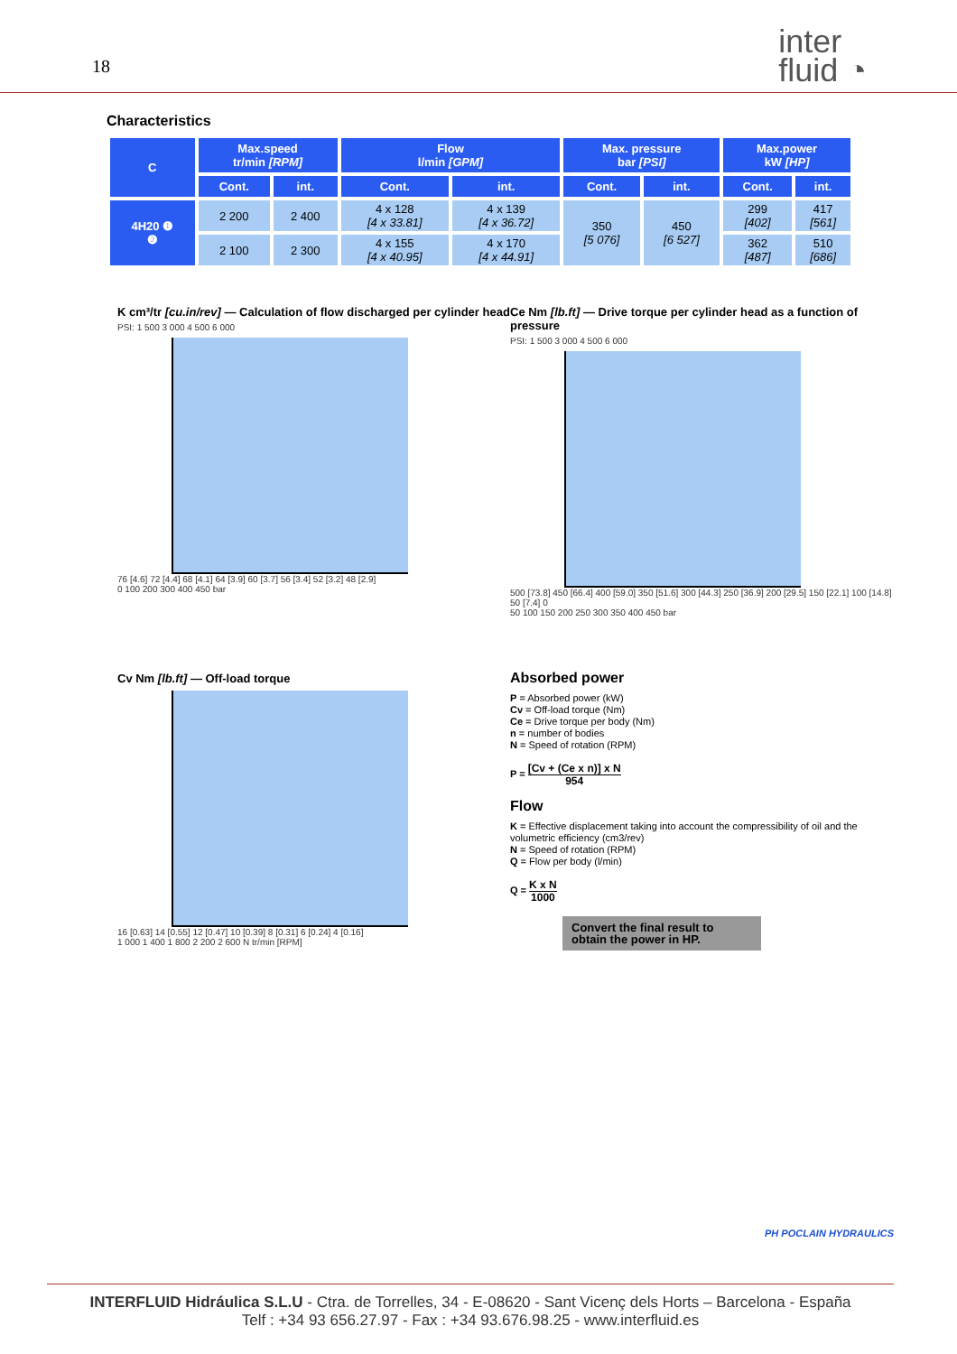18
inter
fluid ◔
Characteristics
| C | Max.speed tr/min [RPM] | | Flow l/min [GPM] | | Max. pressure bar [PSI] | | Max.power kW [HP] | |
| --- | --- | --- | --- | --- | --- | --- | --- | --- |
| | Cont. | int. | Cont. | int. | Cont. | int. | Cont. | int. |
| 4H20 ❶ ❷ | 2 200 | 2 400 | 4 x 128 [4 x 33.81] | 4 x 139 [4 x 36.72] | 350 [5 076] | 450 [6 527] | 299 [402] | 417 [561] |
| | 2 100 | 2 300 | 4 x 155 [4 x 40.95] | 4 x 170 [4 x 44.91] | | | 362 [487] | 510 [686] |
K cm³/tr [cu.in/rev] — Calculation of flow discharged per cylinder head
PSI: 1 500 3 000 4 500 6 000
76 [4.6] 72 [4.4] 68 [4.1] 64 [3.9] 60 [3.7] 56 [3.4] 52 [3.2] 48 [2.9]
0 100 200 300 400 450 bar
Ce Nm [lb.ft] — Drive torque per cylinder head as a function of pressure
PSI: 1 500 3 000 4 500 6 000
500 [73.8] 450 [66.4] 400 [59.0] 350 [51.6] 300 [44.3] 250 [36.9] 200 [29.5] 150 [22.1] 100 [14.8] 50 [7.4] 0
50 100 150 200 250 300 350 400 450 bar
Cv Nm [lb.ft] — Off-load torque
16 [0.63] 14 [0.55] 12 [0.47] 10 [0.39] 8 [0.31] 6 [0.24] 4 [0.16]
1 000 1 400 1 800 2 200 2 600 N tr/min [RPM]
Absorbed power
P = Absorbed power (kW)
Cv = Off-load torque (Nm)
Ce = Drive torque per body (Nm)
n = number of bodies
N = Speed of rotation (RPM)
P = [Cv + (Ce x n)] x N 954
Flow
K = Effective displacement taking into account the compressibility of oil and the volumetric efficiency (cm3/rev)
N = Speed of rotation (RPM)
Q = Flow per body (l/min)
Q = K x N 1000
Convert the final result to obtain the power in HP.
PH POCLAIN HYDRAULICS
INTERFLUID Hidráulica S.L.U - Ctra. de Torrelles, 34 - E-08620 - Sant Vicenç dels Horts – Barcelona - España
Telf : +34 93 656.27.97 - Fax : +34 93.676.98.25 - www.interfluid.es